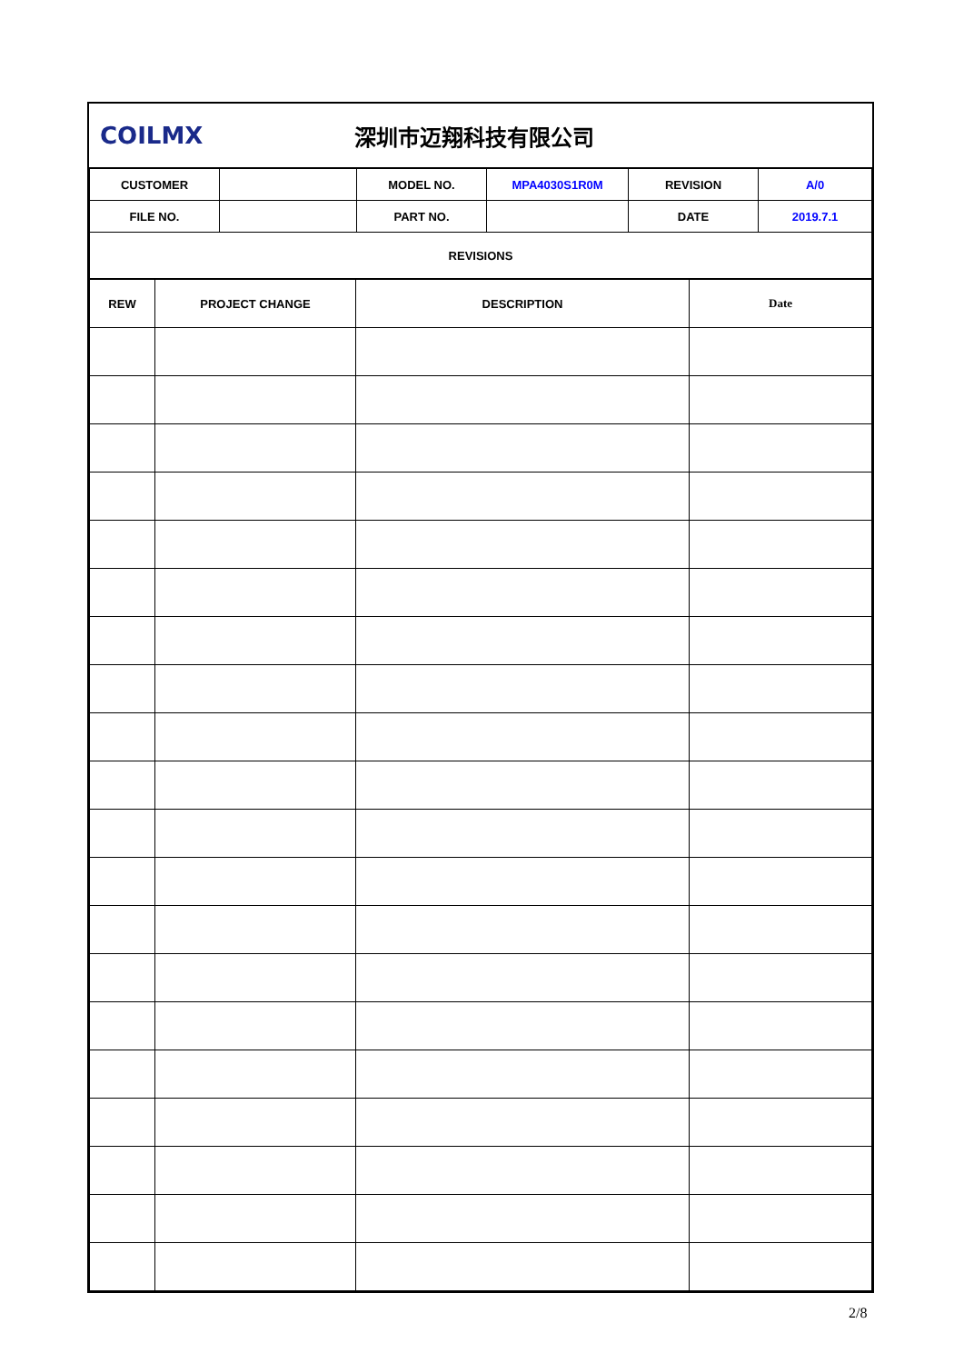COILMX 深圳市迈翔科技有限公司
| CUSTOMER | | MODEL NO. | MPA4030S1R0M | REVISION | A/0 |
| FILE NO. | | PART NO. | | DATE | 2019.7.1 |
| REVISIONS | | | | | |
| REW | PROJECT CHANGE | DESCRIPTION | Date |
| --- | --- | --- | --- |
2/8